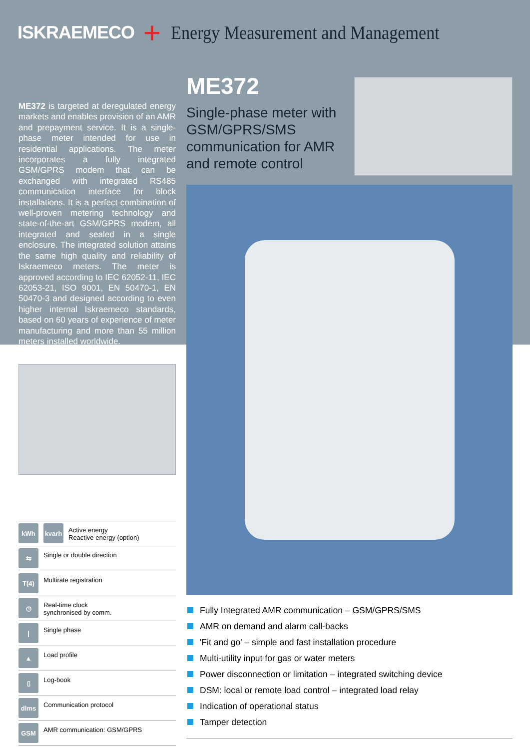ISKRAEMECO + Energy Measurement and Management
ME372 is targeted at deregulated energy markets and enables provision of an AMR and prepayment service. It is a single-phase meter intended for use in residential applications. The meter incorporates a fully integrated GSM/GPRS modem that can be exchanged with integrated RS485 communication interface for block installations. It is a perfect combination of well-proven metering technology and state-of-the-art GSM/GPRS modem, all integrated and sealed in a single enclosure. The integrated solution attains the same high quality and reliability of Iskraemeco meters. The meter is approved according to IEC 62052-11, IEC 62053-21, ISO 9001, EN 50470-1, EN 50470-3 and designed according to even higher internal Iskraemeco standards, based on 60 years of experience of meter manufacturing and more than 55 million meters installed worldwide.
kWh kvarh
Active energy
Reactive energy (option)
⇆
Single or double direction
T(4)
Multirate registration
◷
Real-time clock
synchronised by comm.
|
Single phase
▲
Load profile
▯
Log-book
dlms
Communication protocol
GSM
AMR communication: GSM/GPRS
ME372
Single-phase meter with GSM/GPRS/SMS communication for AMR and remote control
Fully Integrated AMR communication – GSM/GPRS/SMS
AMR on demand and alarm call-backs
'Fit and go' – simple and fast installation procedure
Multi-utility input for gas or water meters
Power disconnection or limitation – integrated switching device
DSM: local or remote load control – integrated load relay
Indication of operational status
Tamper detection